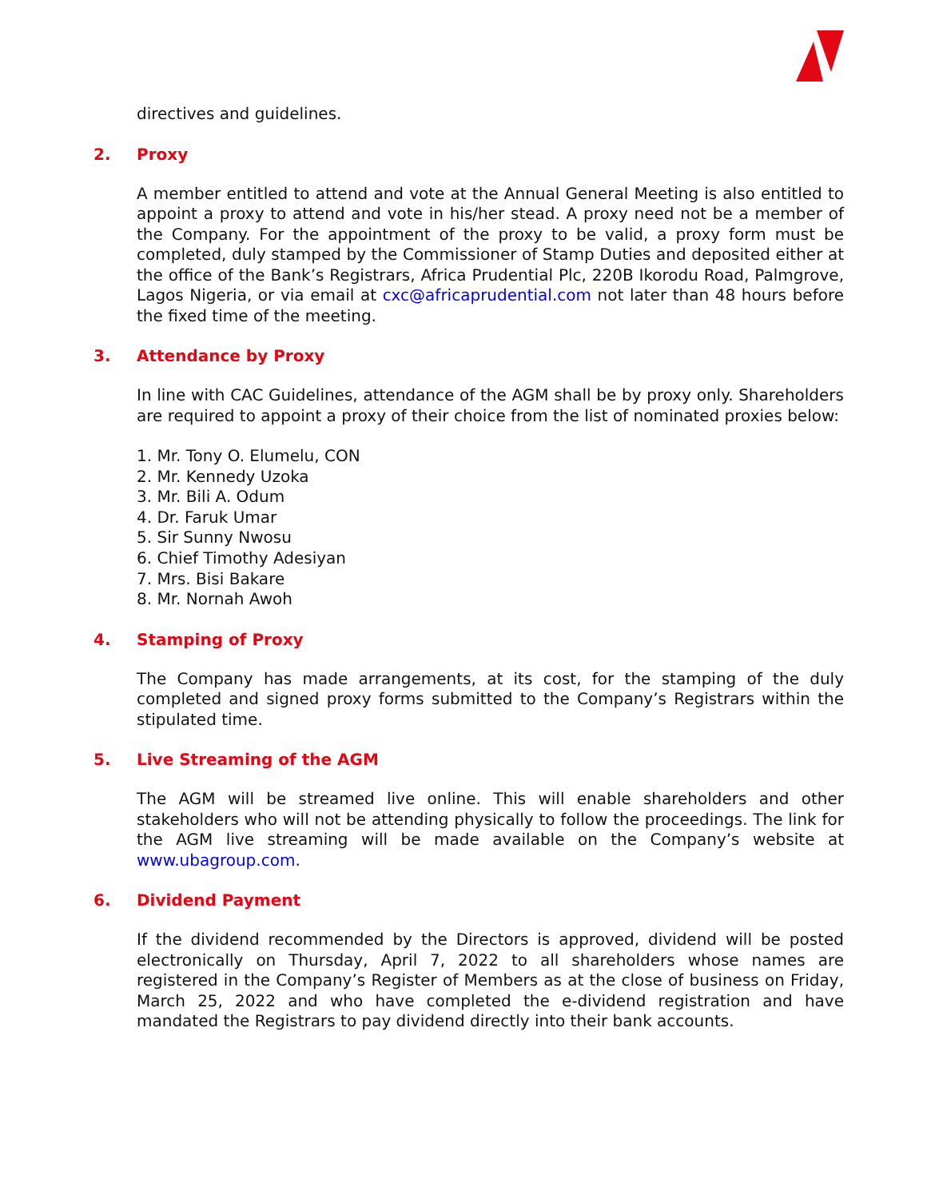directives and guidelines.
2. Proxy
A member entitled to attend and vote at the Annual General Meeting is also entitled to appoint a proxy to attend and vote in his/her stead. A proxy need not be a member of the Company. For the appointment of the proxy to be valid, a proxy form must be completed, duly stamped by the Commissioner of Stamp Duties and deposited either at the office of the Bank’s Registrars, Africa Prudential Plc, 220B Ikorodu Road, Palmgrove, Lagos Nigeria, or via email at cxc@africaprudential.com not later than 48 hours before the fixed time of the meeting.
3. Attendance by Proxy
In line with CAC Guidelines, attendance of the AGM shall be by proxy only. Shareholders are required to appoint a proxy of their choice from the list of nominated proxies below:
1. Mr. Tony O. Elumelu, CON
2. Mr. Kennedy Uzoka
3. Mr. Bili A. Odum
4. Dr. Faruk Umar
5. Sir Sunny Nwosu
6. Chief Timothy Adesiyan
7. Mrs. Bisi Bakare
8. Mr. Nornah Awoh
4. Stamping of Proxy
The Company has made arrangements, at its cost, for the stamping of the duly completed and signed proxy forms submitted to the Company’s Registrars within the stipulated time.
5. Live Streaming of the AGM
The AGM will be streamed live online. This will enable shareholders and other stakeholders who will not be attending physically to follow the proceedings. The link for the AGM live streaming will be made available on the Company’s website at www.ubagroup.com.
6. Dividend Payment
If the dividend recommended by the Directors is approved, dividend will be posted electronically on Thursday, April 7, 2022 to all shareholders whose names are registered in the Company’s Register of Members as at the close of business on Friday, March 25, 2022 and who have completed the e-dividend registration and have mandated the Registrars to pay dividend directly into their bank accounts.